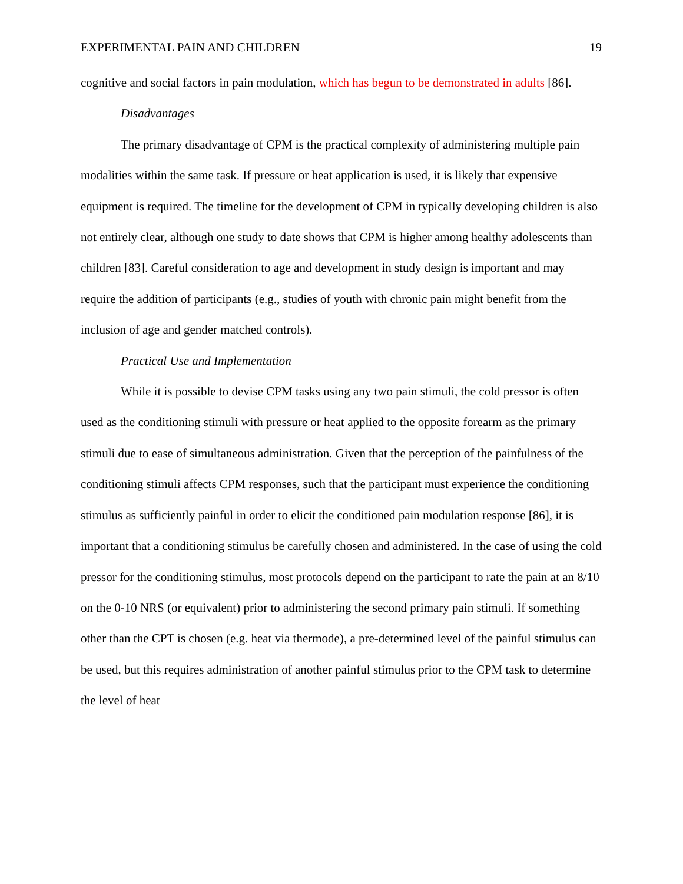EXPERIMENTAL PAIN AND CHILDREN 19
cognitive and social factors in pain modulation, which has begun to be demonstrated in adults [86].
Disadvantages
The primary disadvantage of CPM is the practical complexity of administering multiple pain modalities within the same task. If pressure or heat application is used, it is likely that expensive equipment is required. The timeline for the development of CPM in typically developing children is also not entirely clear, although one study to date shows that CPM is higher among healthy adolescents than children [83]. Careful consideration to age and development in study design is important and may require the addition of participants (e.g., studies of youth with chronic pain might benefit from the inclusion of age and gender matched controls).
Practical Use and Implementation
While it is possible to devise CPM tasks using any two pain stimuli, the cold pressor is often used as the conditioning stimuli with pressure or heat applied to the opposite forearm as the primary stimuli due to ease of simultaneous administration. Given that the perception of the painfulness of the conditioning stimuli affects CPM responses, such that the participant must experience the conditioning stimulus as sufficiently painful in order to elicit the conditioned pain modulation response [86], it is important that a conditioning stimulus be carefully chosen and administered. In the case of using the cold pressor for the conditioning stimulus, most protocols depend on the participant to rate the pain at an 8/10 on the 0-10 NRS (or equivalent) prior to administering the second primary pain stimuli. If something other than the CPT is chosen (e.g. heat via thermode), a pre-determined level of the painful stimulus can be used, but this requires administration of another painful stimulus prior to the CPM task to determine the level of heat